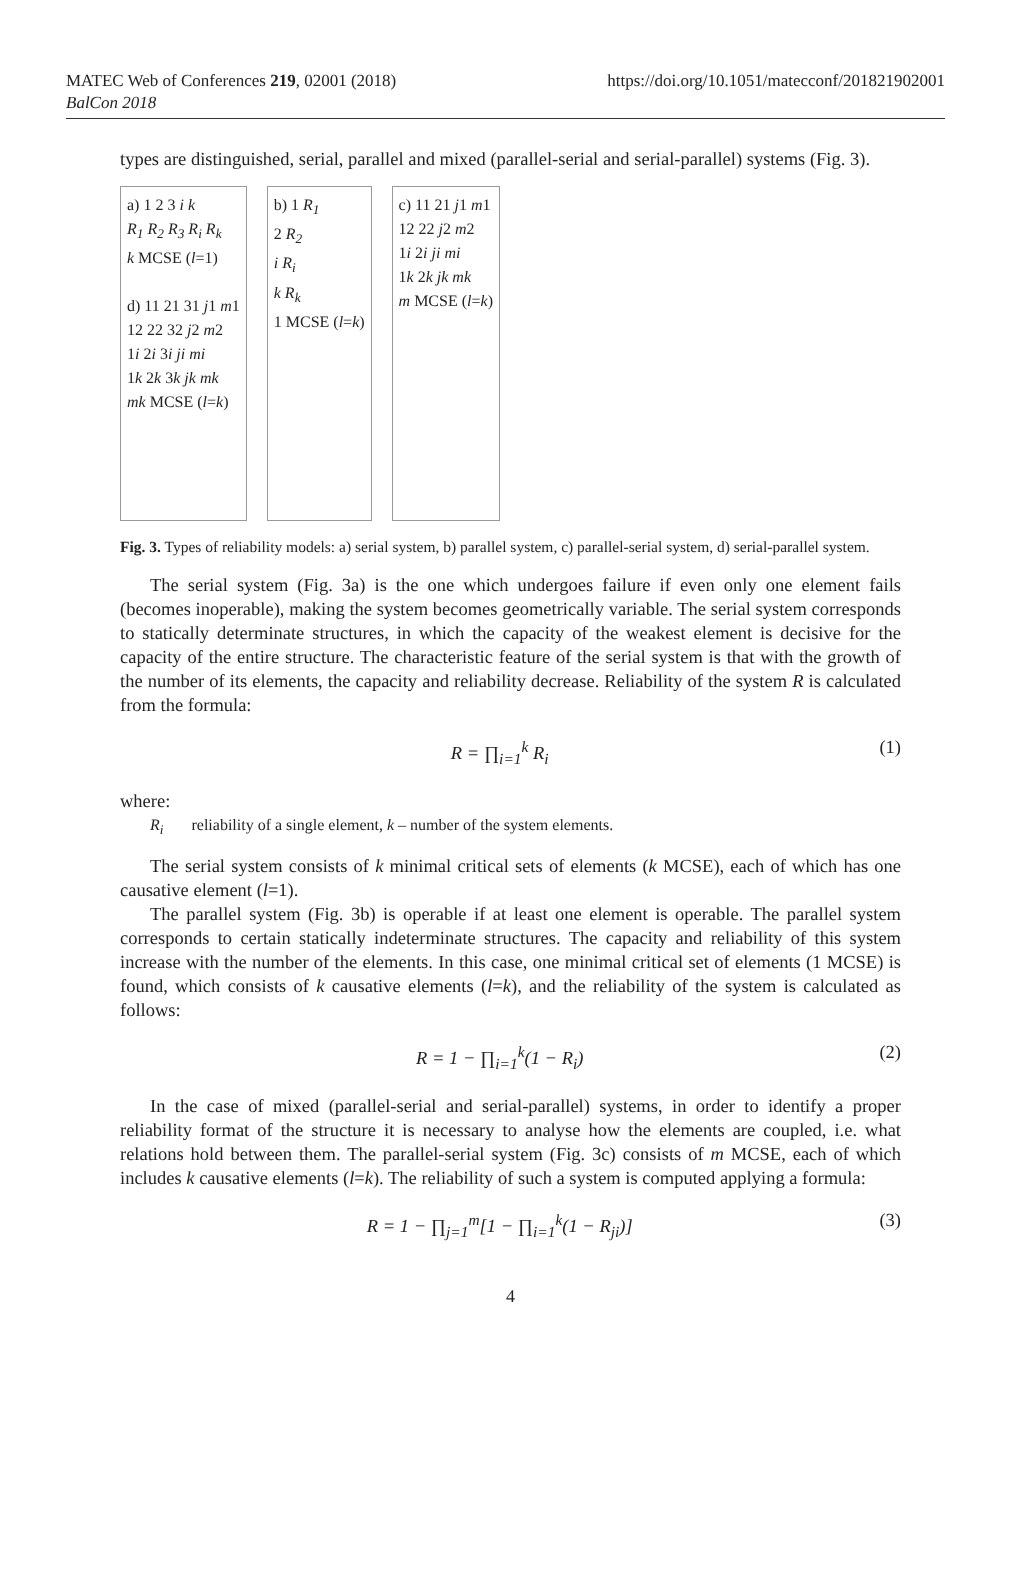MATEC Web of Conferences 219, 02001 (2018)
BalCon 2018 https://doi.org/10.1051/matecconf/201821902001
types are distinguished, serial, parallel and mixed (parallel-serial and serial-parallel) systems (Fig. 3).
a) 1 2 3 i k
R<sub>1</sub> R<sub>2</sub> R<sub>3</sub> R<sub>i</sub> R<sub>k</sub>
k MCSE (l=1)
d) 11 21 31 j1 m1
12 22 32 j2 m2
1i 2i 3i ji mi
1k 2k 3k jk mk
mk MCSE (l=k)
b) 1 R<sub>1</sub>
2 R<sub>2</sub>
i R<sub>i</sub>
k R<sub>k</sub>
1 MCSE (l=k)
c) 11 21 j1 m1
12 22 j2 m2
1i 2i ji mi
1k 2k jk mk
m MCSE (l=k)
Fig. 3. Types of reliability models: a) serial system, b) parallel system, c) parallel-serial system, d) serial-parallel system.
The serial system (Fig. 3a) is the one which undergoes failure if even only one element fails (becomes inoperable), making the system becomes geometrically variable. The serial system corresponds to statically determinate structures, in which the capacity of the weakest element is decisive for the capacity of the entire structure. The characteristic feature of the serial system is that with the growth of the number of its elements, the capacity and reliability decrease. Reliability of the system R is calculated from the formula:
R = ∏<sub>i=1</sub><sup>k</sup> R<sub>i</sub> (1)
where:
R<sub>i</sub> reliability of a single element, k – number of the system elements.
The serial system consists of k minimal critical sets of elements (k MCSE), each of which has one causative element (l=1).
The parallel system (Fig. 3b) is operable if at least one element is operable. The parallel system corresponds to certain statically indeterminate structures. The capacity and reliability of this system increase with the number of the elements. In this case, one minimal critical set of elements (1 MCSE) is found, which consists of k causative elements (l=k), and the reliability of the system is calculated as follows:
R = 1 − ∏<sub>i=1</sub><sup>k</sup>(1 − R<sub>i</sub>) (2)
In the case of mixed (parallel-serial and serial-parallel) systems, in order to identify a proper reliability format of the structure it is necessary to analyse how the elements are coupled, i.e. what relations hold between them. The parallel-serial system (Fig. 3c) consists of m MCSE, each of which includes k causative elements (l=k). The reliability of such a system is computed applying a formula:
R = 1 − ∏<sub>j=1</sub><sup>m</sup>[1 − ∏<sub>i=1</sub><sup>k</sup>(1 − R<sub>ji</sub>)] (3)
4